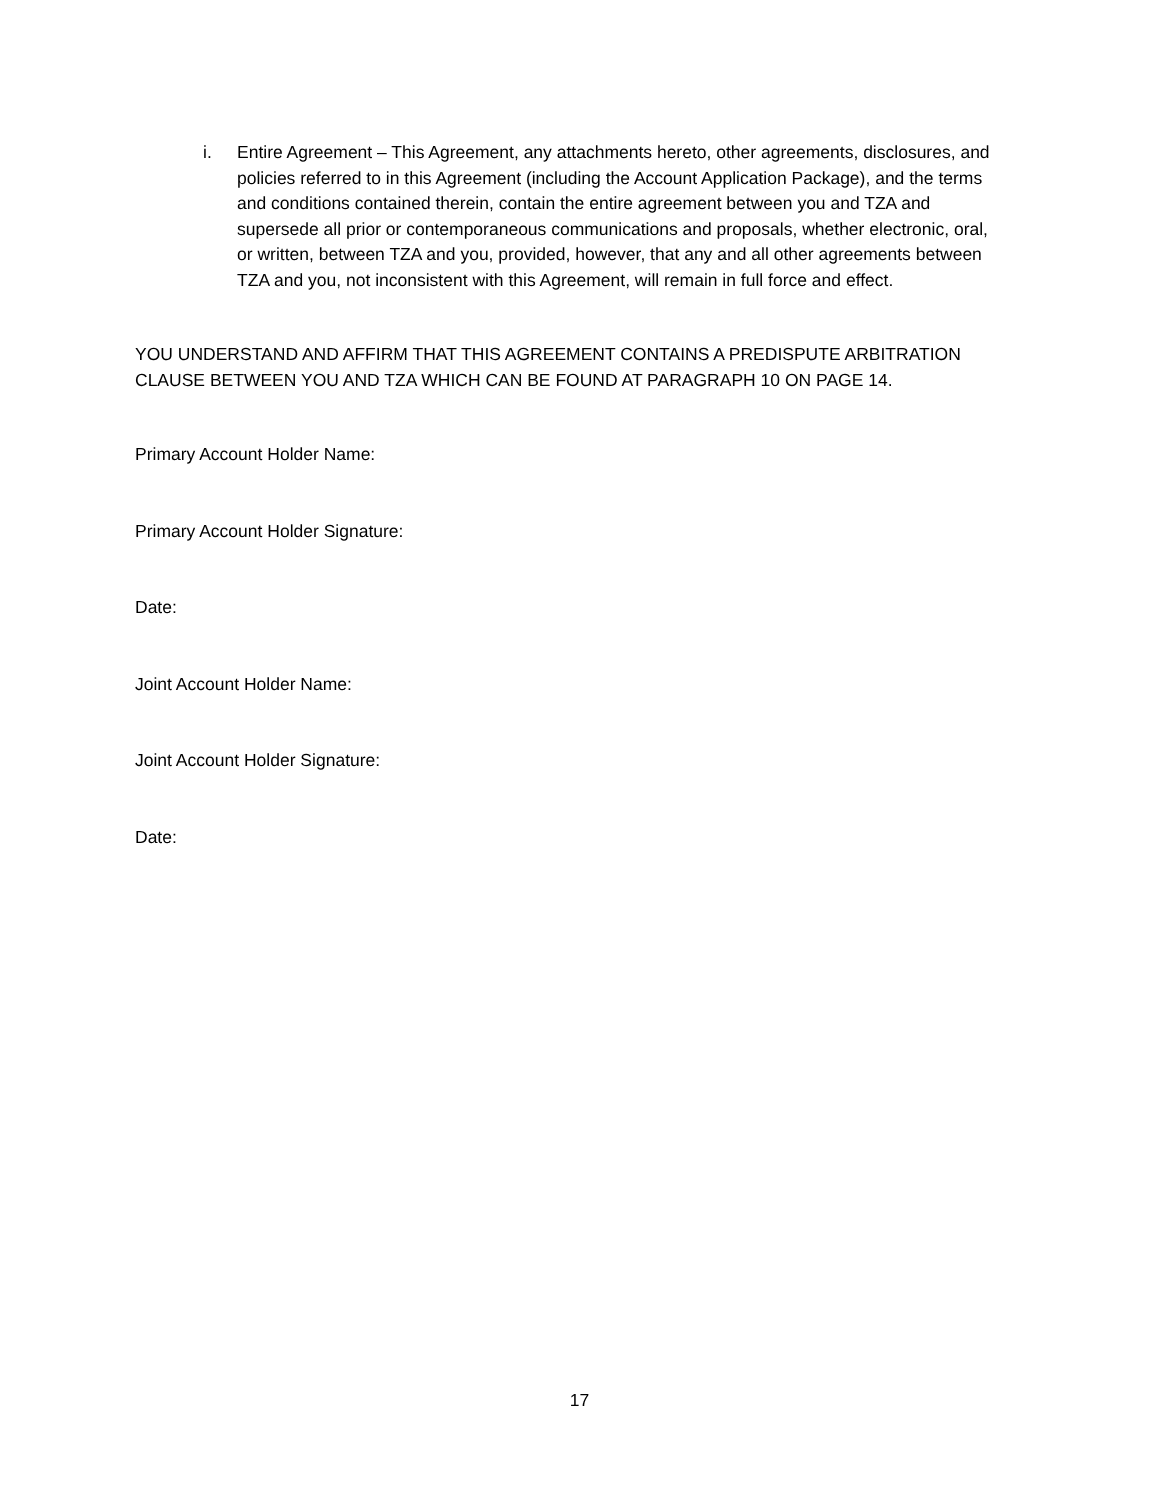i. Entire Agreement – This Agreement, any attachments hereto, other agreements, disclosures, and policies referred to in this Agreement (including the Account Application Package), and the terms and conditions contained therein, contain the entire agreement between you and TZA and supersede all prior or contemporaneous communications and proposals, whether electronic, oral, or written, between TZA and you, provided, however, that any and all other agreements between TZA and you, not inconsistent with this Agreement, will remain in full force and effect.
YOU UNDERSTAND AND AFFIRM THAT THIS AGREEMENT CONTAINS A PREDISPUTE ARBITRATION CLAUSE BETWEEN YOU AND TZA WHICH CAN BE FOUND AT PARAGRAPH 10 ON PAGE 14.
Primary Account Holder Name:
Primary Account Holder Signature:
Date:
Joint Account Holder Name:
Joint Account Holder Signature:
Date:
17